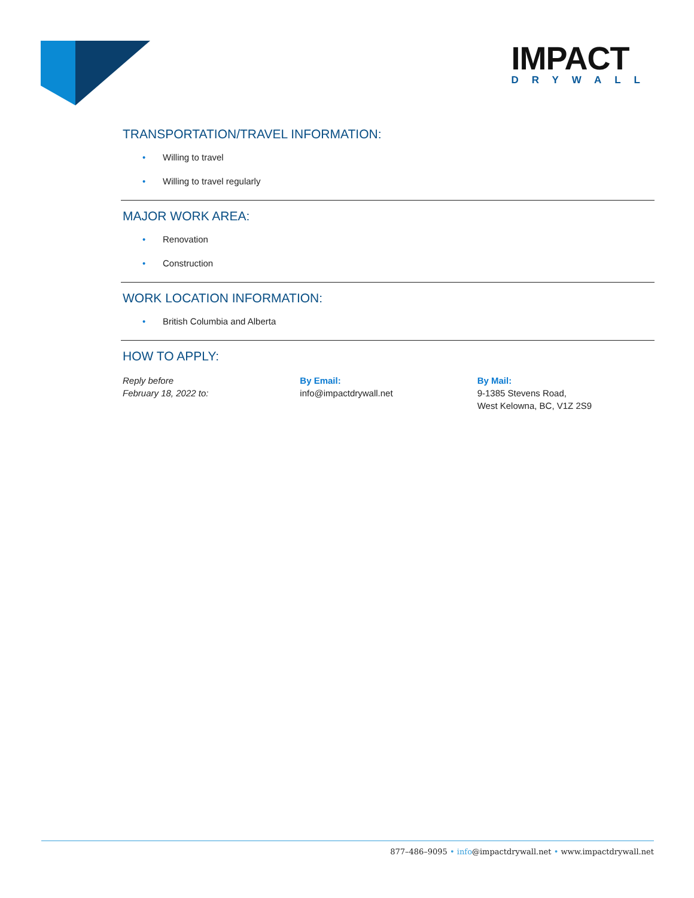IMPACT
DRYWALL
TRANSPORTATION/TRAVEL INFORMATION:
• Willing to travel
• Willing to travel regularly
MAJOR WORK AREA:
• Renovation
• Construction
WORK LOCATION INFORMATION:
• British Columbia and Alberta
HOW TO APPLY:
Reply before
February 18, 2022 to:
By Email:
info@impactdrywall.net
By Mail:
9-1385 Stevens Road,
West Kelowna, BC, V1Z 2S9
877–486–9095 • info@impactdrywall.net • www.impactdrywall.net